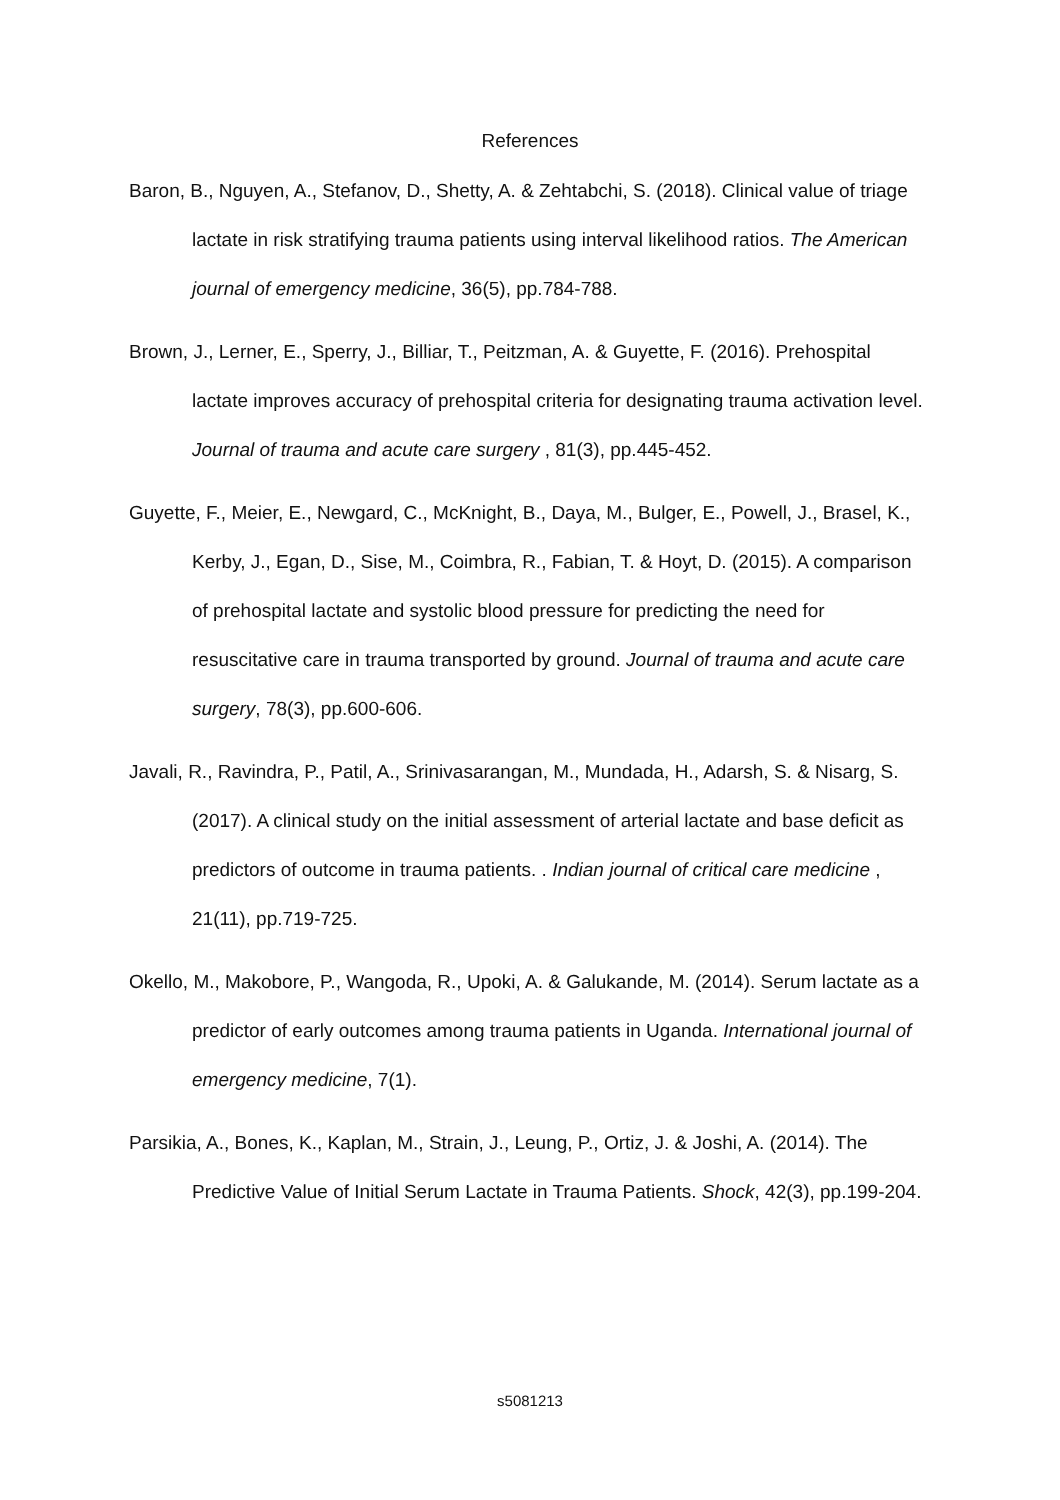References
Baron, B., Nguyen, A., Stefanov, D., Shetty, A. & Zehtabchi, S. (2018). Clinical value of triage lactate in risk stratifying trauma patients using interval likelihood ratios. The American journal of emergency medicine, 36(5), pp.784-788.
Brown, J., Lerner, E., Sperry, J., Billiar, T., Peitzman, A. & Guyette, F. (2016). Prehospital lactate improves accuracy of prehospital criteria for designating trauma activation level. Journal of trauma and acute care surgery , 81(3), pp.445-452.
Guyette, F., Meier, E., Newgard, C., McKnight, B., Daya, M., Bulger, E., Powell, J., Brasel, K., Kerby, J., Egan, D., Sise, M., Coimbra, R., Fabian, T. & Hoyt, D. (2015). A comparison of prehospital lactate and systolic blood pressure for predicting the need for resuscitative care in trauma transported by ground. Journal of trauma and acute care surgery, 78(3), pp.600-606.
Javali, R., Ravindra, P., Patil, A., Srinivasarangan, M., Mundada, H., Adarsh, S. & Nisarg, S. (2017). A clinical study on the initial assessment of arterial lactate and base deficit as predictors of outcome in trauma patients. . Indian journal of critical care medicine , 21(11), pp.719-725.
Okello, M., Makobore, P., Wangoda, R., Upoki, A. & Galukande, M. (2014). Serum lactate as a predictor of early outcomes among trauma patients in Uganda. International journal of emergency medicine, 7(1).
Parsikia, A., Bones, K., Kaplan, M., Strain, J., Leung, P., Ortiz, J. & Joshi, A. (2014). The Predictive Value of Initial Serum Lactate in Trauma Patients. Shock, 42(3), pp.199-204.
s5081213